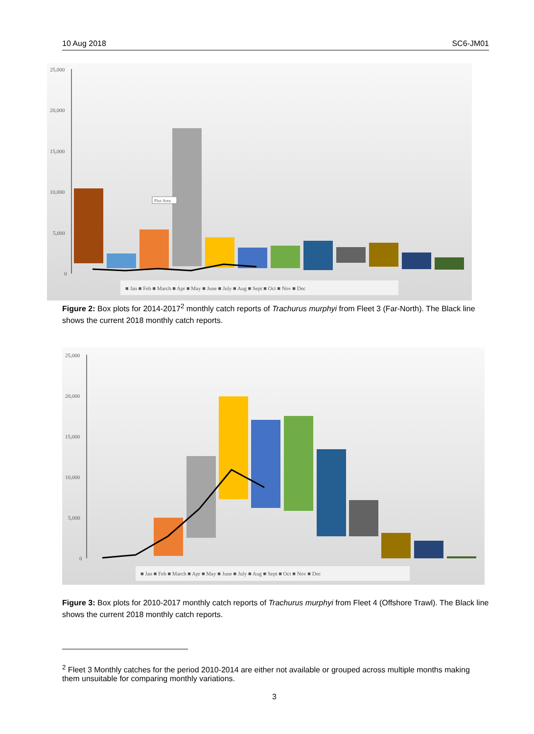10 Aug 2018 SC6-JM01
25,000
20,000
15,000
10,000
5,000
0
Plot Area
■ Jan ■ Feb ■ March ■ Apr ■ May ■ June ■ July ■ Aug ■ Sept ■ Oct ■ Nov ■ Dec
Figure 2: Box plots for 2014-2017<sup>2</sup> monthly catch reports of Trachurus murphyi from Fleet 3 (Far-North). The Black line shows the current 2018 monthly catch reports.
25,000
20,000
15,000
10,000
5,000
0
■ Jan ■ Feb ■ March ■ Apr ■ May ■ June ■ July ■ Aug ■ Sept ■ Oct ■ Nov ■ Dec
Figure 3: Box plots for 2010-2017 monthly catch reports of Trachurus murphyi from Fleet 4 (Offshore Trawl). The Black line shows the current 2018 monthly catch reports.
<sup>2</sup> Fleet 3 Monthly catches for the period 2010-2014 are either not available or grouped across multiple months making them unsuitable for comparing monthly variations.
3